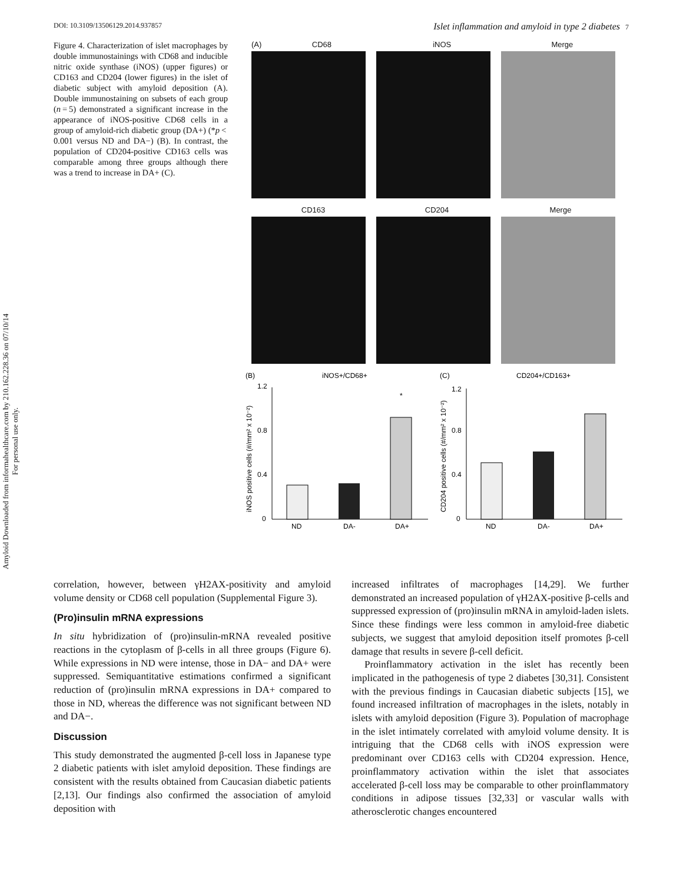Amyloid Downloaded from informahealthcare.com by 210.162.228.36 on 07/10/14
For personal use only.
DOI: 10.3109/13506129.2014.937857 Islet inflammation and amyloid in type 2 diabetes 7
Figure 4. Characterization of islet macrophages by double immunostainings with CD68 and inducible nitric oxide synthase (iNOS) (upper figures) or CD163 and CD204 (lower figures) in the islet of diabetic subject with amyloid deposition (A). Double immunostaining on subsets of each group (n = 5) demonstrated a significant increase in the appearance of iNOS-positive CD68 cells in a group of amyloid-rich diabetic group (DA+) (*p < 0.001 versus ND and DA−) (B). In contrast, the population of CD204-positive CD163 cells was comparable among three groups although there was a trend to increase in DA+ (C).
(A) CD68 iNOS Merge
CD163 CD204 Merge
(B)
iNOS+/CD68+
1.2
0.8
0.4
0
iNOS positive cells (#/mm² x 10⁻²)
*
ND
DA-
DA+
(C)
CD204+/CD163+
1.2
0.8
0.4
0
CD204 positive cells (#/mm² x 10⁻²)
ND
DA-
DA+
correlation, however, between γH2AX-positivity and amyloid volume density or CD68 cell population (Supplemental Figure 3).
(Pro)insulin mRNA expressions
In situ hybridization of (pro)insulin-mRNA revealed positive reactions in the cytoplasm of β-cells in all three groups (Figure 6). While expressions in ND were intense, those in DA− and DA+ were suppressed. Semiquantitative estimations confirmed a significant reduction of (pro)insulin mRNA expressions in DA+ compared to those in ND, whereas the difference was not significant between ND and DA−.
Discussion
This study demonstrated the augmented β-cell loss in Japanese type 2 diabetic patients with islet amyloid deposition. These findings are consistent with the results obtained from Caucasian diabetic patients [2,13]. Our findings also confirmed the association of amyloid deposition with
increased infiltrates of macrophages [14,29]. We further demonstrated an increased population of γH2AX-positive β-cells and suppressed expression of (pro)insulin mRNA in amyloid-laden islets. Since these findings were less common in amyloid-free diabetic subjects, we suggest that amyloid deposition itself promotes β-cell damage that results in severe β-cell deficit.
Proinflammatory activation in the islet has recently been implicated in the pathogenesis of type 2 diabetes [30,31]. Consistent with the previous findings in Caucasian diabetic subjects [15], we found increased infiltration of macrophages in the islets, notably in islets with amyloid deposition (Figure 3). Population of macrophage in the islet intimately correlated with amyloid volume density. It is intriguing that the CD68 cells with iNOS expression were predominant over CD163 cells with CD204 expression. Hence, proinflammatory activation within the islet that associates accelerated β-cell loss may be comparable to other proinflammatory conditions in adipose tissues [32,33] or vascular walls with atherosclerotic changes encountered